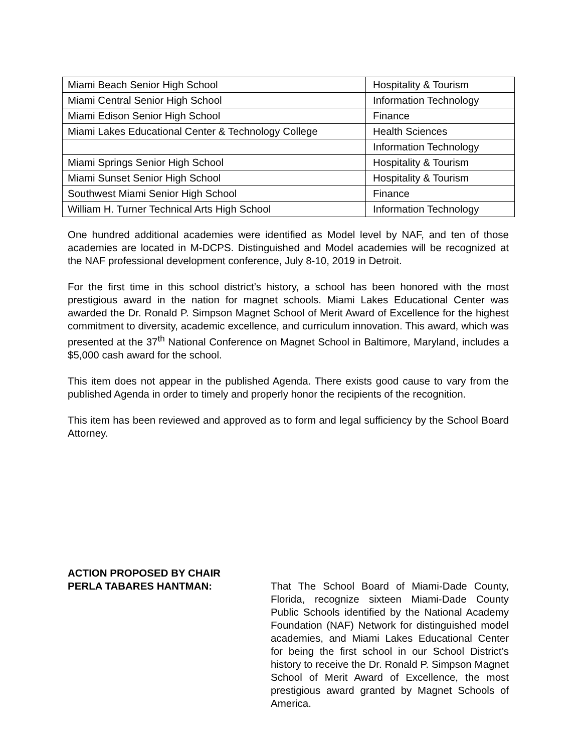| Miami Beach Senior High School | Hospitality & Tourism |
| Miami Central Senior High School | Information Technology |
| Miami Edison Senior High School | Finance |
| Miami Lakes Educational Center & Technology College | Health Sciences |
| | Information Technology |
| Miami Springs Senior High School | Hospitality & Tourism |
| Miami Sunset Senior High School | Hospitality & Tourism |
| Southwest Miami Senior High School | Finance |
| William H. Turner Technical Arts High School | Information Technology |
One hundred additional academies were identified as Model level by NAF, and ten of those academies are located in M-DCPS. Distinguished and Model academies will be recognized at the NAF professional development conference, July 8-10, 2019 in Detroit.
For the first time in this school district’s history, a school has been honored with the most prestigious award in the nation for magnet schools. Miami Lakes Educational Center was awarded the Dr. Ronald P. Simpson Magnet School of Merit Award of Excellence for the highest commitment to diversity, academic excellence, and curriculum innovation. This award, which was presented at the 37<sup>th</sup> National Conference on Magnet School in Baltimore, Maryland, includes a $5,000 cash award for the school.
This item does not appear in the published Agenda. There exists good cause to vary from the published Agenda in order to timely and properly honor the recipients of the recognition.
This item has been reviewed and approved as to form and legal sufficiency by the School Board Attorney.
ACTION PROPOSED BY CHAIR
PERLA TABARES HANTMAN:
That The School Board of Miami-Dade County, Florida, recognize sixteen Miami-Dade County Public Schools identified by the National Academy Foundation (NAF) Network for distinguished model academies, and Miami Lakes Educational Center for being the first school in our School District’s history to receive the Dr. Ronald P. Simpson Magnet School of Merit Award of Excellence, the most prestigious award granted by Magnet Schools of America.